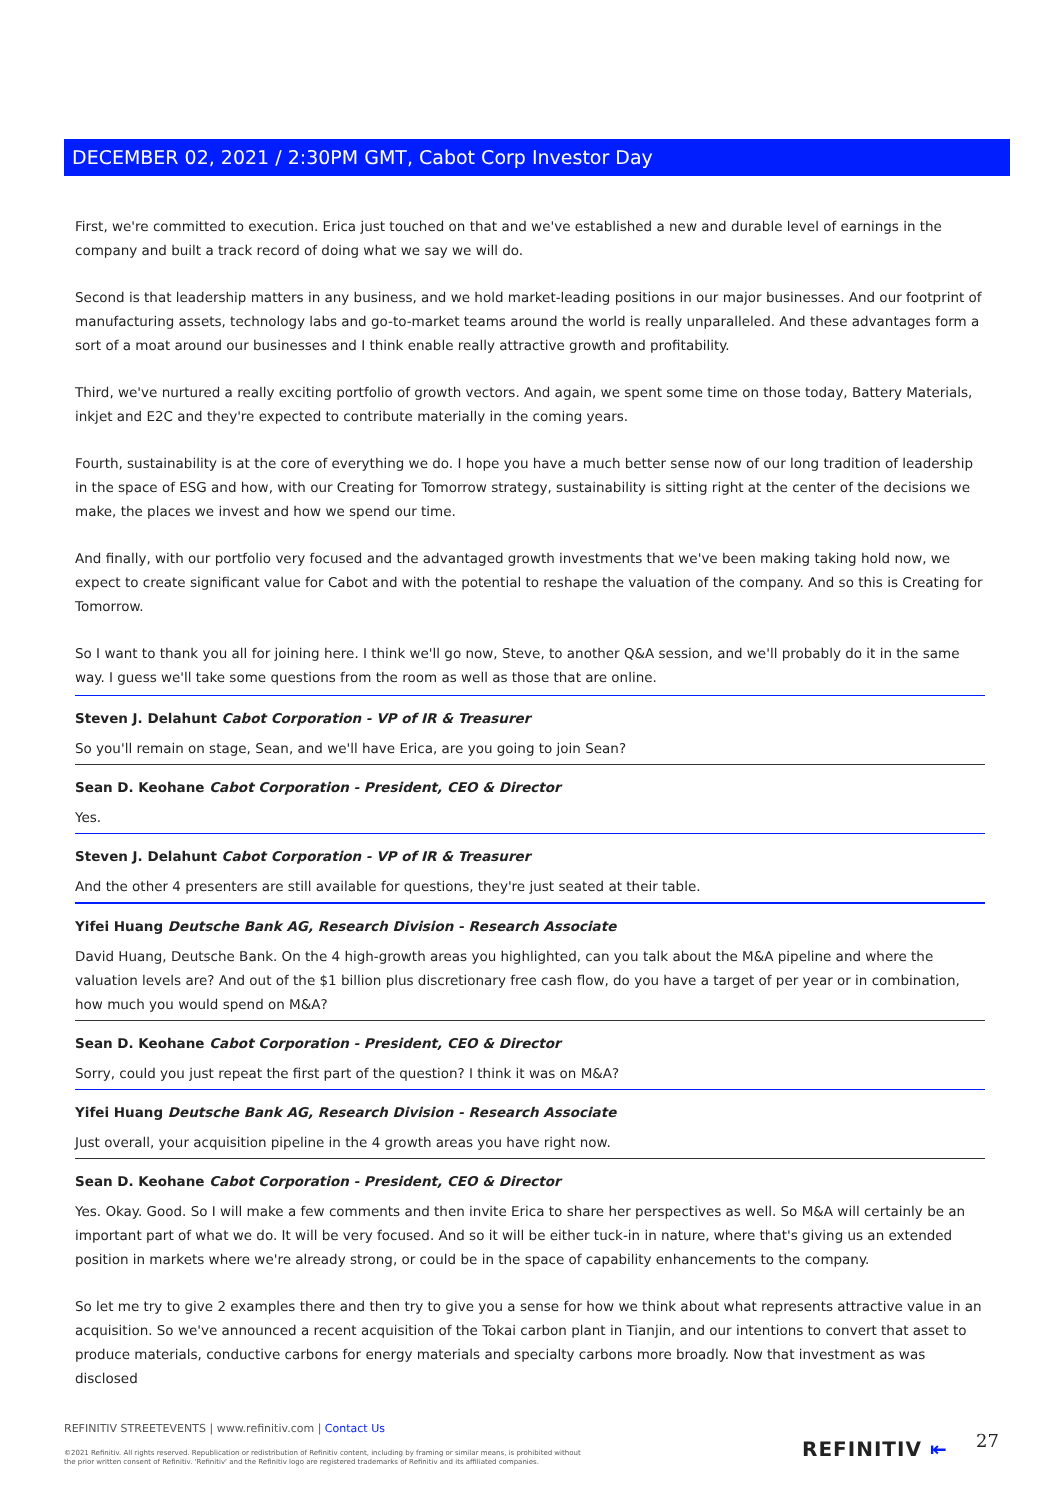DECEMBER 02, 2021 / 2:30PM GMT, Cabot Corp Investor Day
First, we're committed to execution. Erica just touched on that and we've established a new and durable level of earnings in the company and built a track record of doing what we say we will do.
Second is that leadership matters in any business, and we hold market-leading positions in our major businesses. And our footprint of manufacturing assets, technology labs and go-to-market teams around the world is really unparalleled. And these advantages form a sort of a moat around our businesses and I think enable really attractive growth and profitability.
Third, we've nurtured a really exciting portfolio of growth vectors. And again, we spent some time on those today, Battery Materials, inkjet and E2C and they're expected to contribute materially in the coming years.
Fourth, sustainability is at the core of everything we do. I hope you have a much better sense now of our long tradition of leadership in the space of ESG and how, with our Creating for Tomorrow strategy, sustainability is sitting right at the center of the decisions we make, the places we invest and how we spend our time.
And finally, with our portfolio very focused and the advantaged growth investments that we've been making taking hold now, we expect to create significant value for Cabot and with the potential to reshape the valuation of the company. And so this is Creating for Tomorrow.
So I want to thank you all for joining here. I think we'll go now, Steve, to another Q&A session, and we'll probably do it in the same way. I guess we'll take some questions from the room as well as those that are online.
Steven J. Delahunt Cabot Corporation - VP of IR & Treasurer
So you'll remain on stage, Sean, and we'll have Erica, are you going to join Sean?
Sean D. Keohane Cabot Corporation - President, CEO & Director
Yes.
Steven J. Delahunt Cabot Corporation - VP of IR & Treasurer
And the other 4 presenters are still available for questions, they're just seated at their table.
Yifei Huang Deutsche Bank AG, Research Division - Research Associate
David Huang, Deutsche Bank. On the 4 high-growth areas you highlighted, can you talk about the M&A pipeline and where the valuation levels are? And out of the $1 billion plus discretionary free cash flow, do you have a target of per year or in combination, how much you would spend on M&A?
Sean D. Keohane Cabot Corporation - President, CEO & Director
Sorry, could you just repeat the first part of the question? I think it was on M&A?
Yifei Huang Deutsche Bank AG, Research Division - Research Associate
Just overall, your acquisition pipeline in the 4 growth areas you have right now.
Sean D. Keohane Cabot Corporation - President, CEO & Director
Yes. Okay. Good. So I will make a few comments and then invite Erica to share her perspectives as well. So M&A will certainly be an important part of what we do. It will be very focused. And so it will be either tuck-in in nature, where that's giving us an extended position in markets where we're already strong, or could be in the space of capability enhancements to the company.
So let me try to give 2 examples there and then try to give you a sense for how we think about what represents attractive value in an acquisition. So we've announced a recent acquisition of the Tokai carbon plant in Tianjin, and our intentions to convert that asset to produce materials, conductive carbons for energy materials and specialty carbons more broadly. Now that investment as was disclosed
REFINITIV STREETEVENTS | www.refinitiv.com | Contact Us
©2021 Refinitiv. All rights reserved. Republication or redistribution of Refinitiv content, including by framing or similar means, is prohibited without the prior written consent of Refinitiv. 'Refinitiv' and the Refinitiv logo are registered trademarks of Refinitiv and its affiliated companies.
REFINITIV ⇤ 27